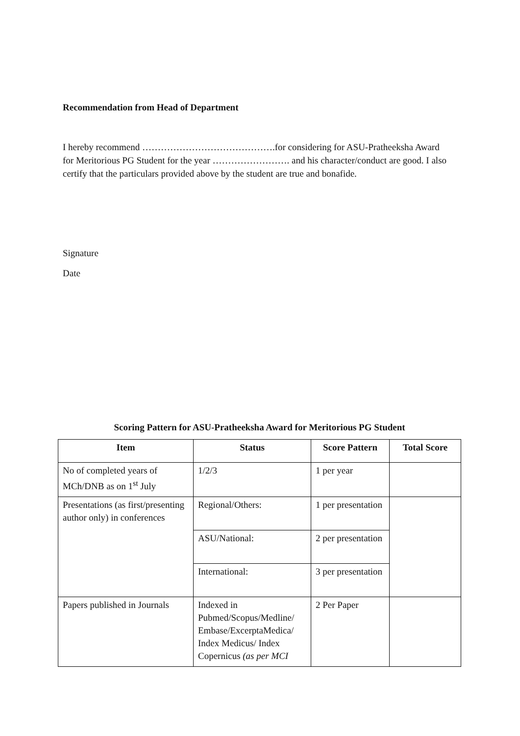Recommendation from Head of Department
I hereby recommend …………………………………….for considering for ASU-Pratheeksha Award for Meritorious PG Student for the year ……………………. and his character/conduct are good. I also certify that the particulars provided above by the student are true and bonafide.
Signature
Date
Scoring Pattern for ASU-Pratheeksha Award for Meritorious PG Student
| Item | Status | Score Pattern | Total Score |
| --- | --- | --- | --- |
| No of completed years of MCh/DNB as on 1<sup>st</sup> July | 1/2/3 | 1 per year | |
| Presentations (as first/presenting author only) in conferences | Regional/Others: | 1 per presentation | |
| | ASU/National: | 2 per presentation | |
| | International: | 3 per presentation | |
| Papers published in Journals | Indexed in Pubmed/Scopus/Medline/ Embase/ExcerptaMedica/ Index Medicus/ Index Copernicus (as per MCI | 2 Per Paper | |